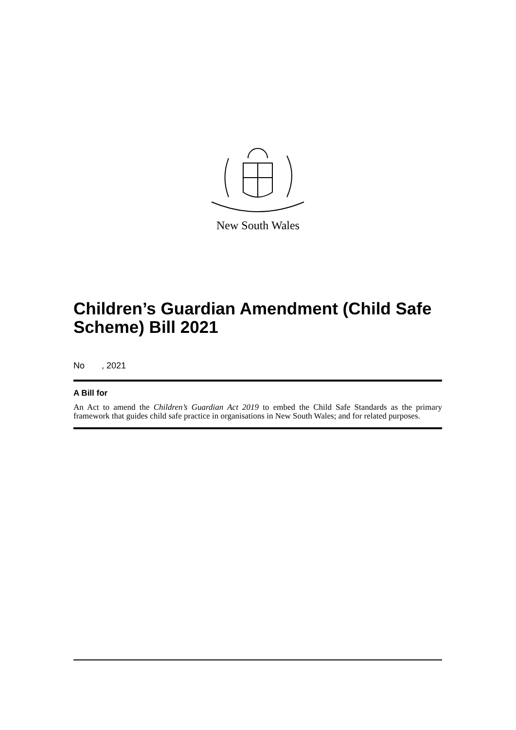New South Wales
Children’s Guardian Amendment (Child Safe Scheme) Bill 2021
No , 2021
A Bill for
An Act to amend the Children’s Guardian Act 2019 to embed the Child Safe Standards as the primary framework that guides child safe practice in organisations in New South Wales; and for related purposes.